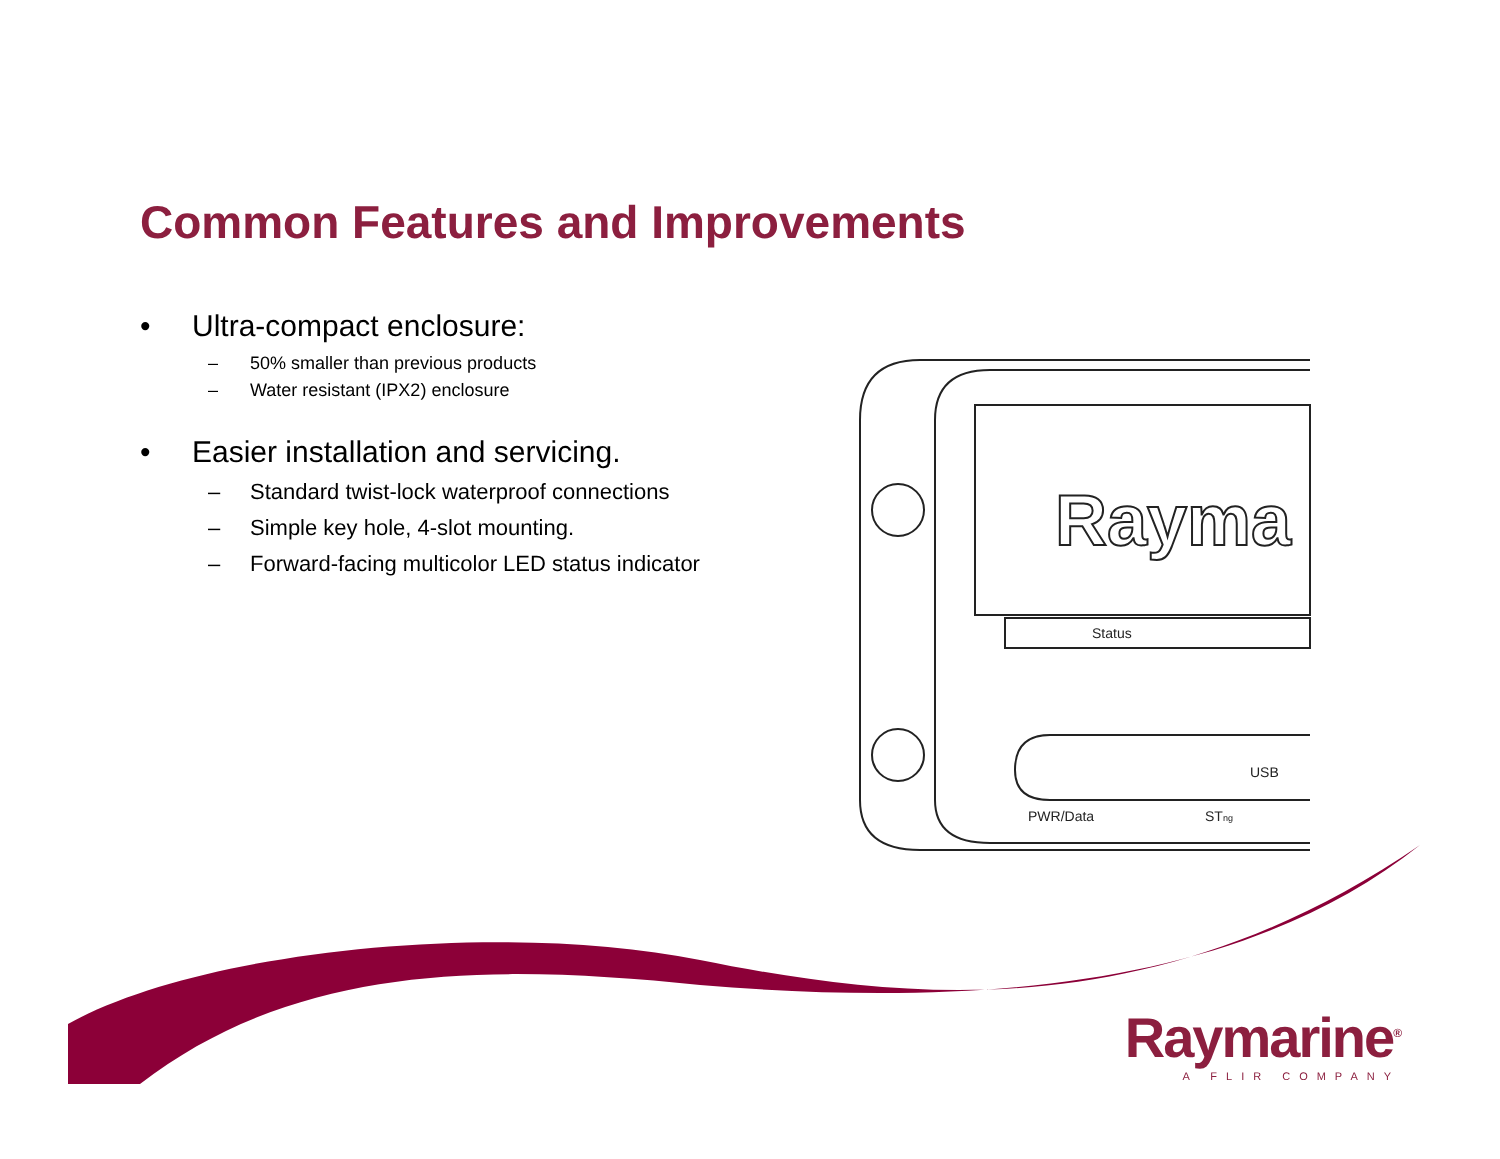Rayma
Status
USB
PWR/Data
STng
Common Features and Improvements
• Ultra-compact enclosure:
– 50% smaller than previous products
– Water resistant (IPX2) enclosure
• Easier installation and servicing.
– Standard twist-lock waterproof connections
– Simple key hole, 4-slot mounting.
– Forward-facing multicolor LED status indicator
Raymarine<sup>®</sup>
A FLIR COMPANY